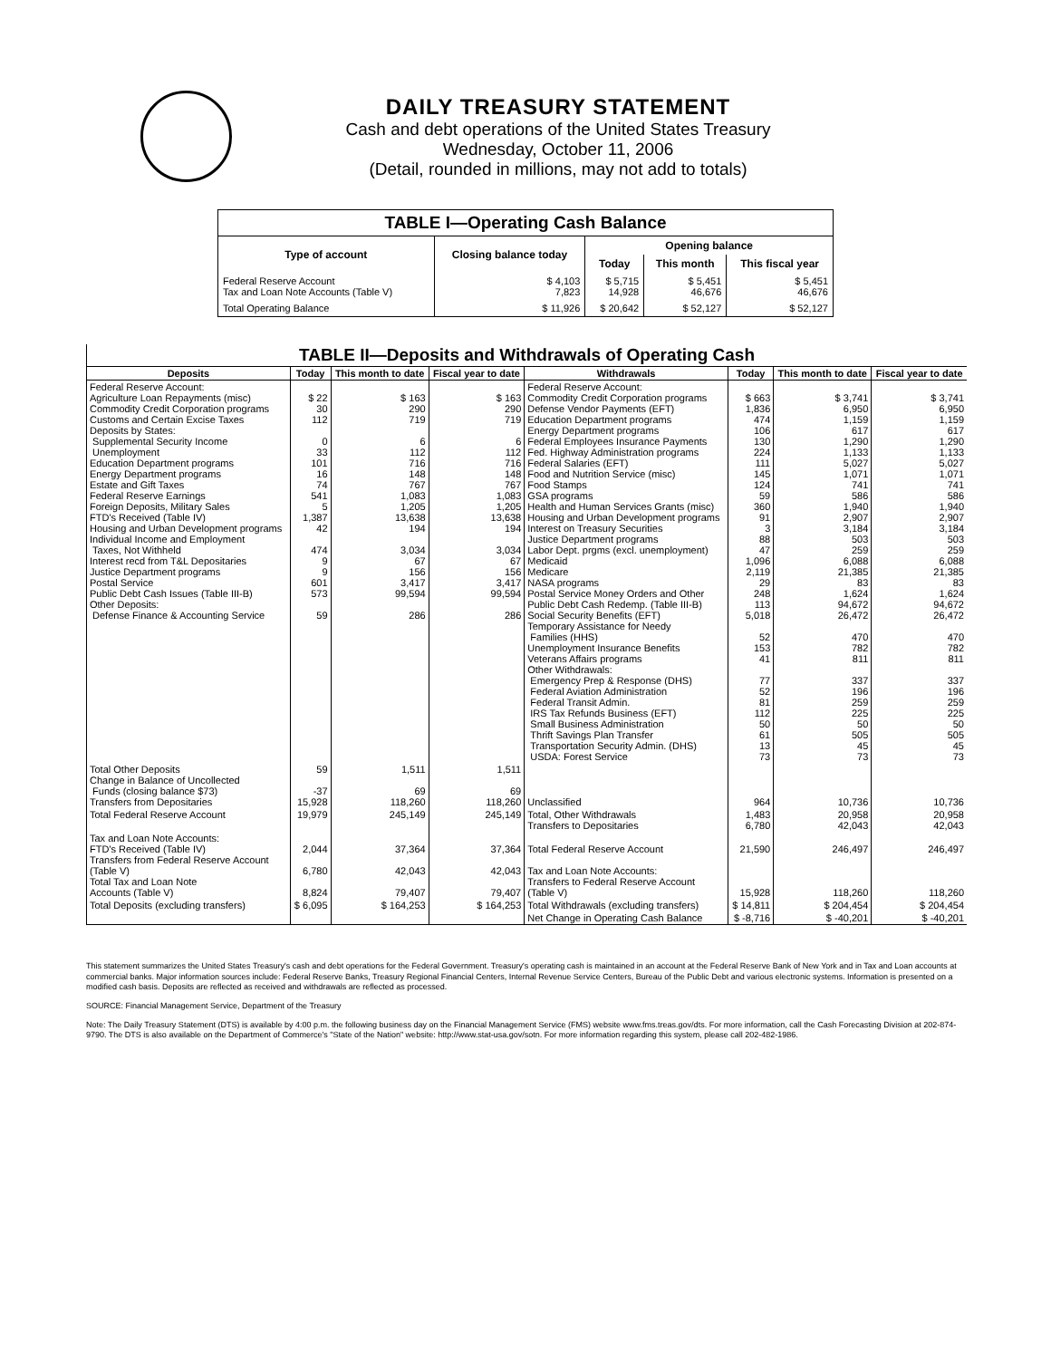DAILY TREASURY STATEMENT
Cash and debt operations of the United States Treasury
Wednesday, October 11, 2006
(Detail, rounded in millions, may not add to totals)
| TABLE I—Operating Cash Balance | | | | |
| Type of account | Closing balance today | Opening balance | | |
| | | Today | This month | This fiscal year |
| Federal Reserve Account Tax and Loan Note Accounts (Table V) | $ 4,103 7,823 | $ 5,715 14,928 | $ 5,451 46,676 | $ 5,451 46,676 |
| Total Operating Balance | $ 11,926 | $ 20,642 | $ 52,127 | $ 52,127 |
| TABLE II—Deposits and Withdrawals of Operating Cash | | | | | | | |
| Deposits | Today | This month to date | Fiscal year to date | Withdrawals | Today | This month to date | Fiscal year to date |
| Federal Reserve Account: Agriculture Loan Repayments (misc) Commodity Credit Corporation programs Customs and Certain Excise Taxes Deposits by States: Supplemental Security Income Unemployment Education Department programs Energy Department programs Estate and Gift Taxes Federal Reserve Earnings Foreign Deposits, Military Sales FTD's Received (Table IV) Housing and Urban Development programs Individual Income and Employment Taxes, Not Withheld Interest recd from T&L Depositaries Justice Department programs Postal Service Public Debt Cash Issues (Table III-B) Other Deposits: Defense Finance & Accounting Service | $ 22 30 112 0 33 101 16 74 541 5 1,387 42 474 9 9 601 573 59 | $ 163 290 719 6 112 716 148 767 1,083 1,205 13,638 194 3,034 67 156 3,417 99,594 286 | $ 163 290 719 6 112 716 148 767 1,083 1,205 13,638 194 3,034 67 156 3,417 99,594 286 | Federal Reserve Account: Commodity Credit Corporation programs Defense Vendor Payments (EFT) Education Department programs Energy Department programs Federal Employees Insurance Payments Fed. Highway Administration programs Federal Salaries (EFT) Food and Nutrition Service (misc) Food Stamps GSA programs Health and Human Services Grants (misc) Housing and Urban Development programs Interest on Treasury Securities Justice Department programs Labor Dept. prgms (excl. unemployment) Medicaid Medicare NASA programs Postal Service Money Orders and Other Public Debt Cash Redemp. (Table III-B) Social Security Benefits (EFT) Temporary Assistance for Needy Families (HHS) Unemployment Insurance Benefits Veterans Affairs programs Other Withdrawals: Emergency Prep & Response (DHS) Federal Aviation Administration Federal Transit Admin. IRS Tax Refunds Business (EFT) Small Business Administration Thrift Savings Plan Transfer Transportation Security Admin. (DHS) USDA: Forest Service | $ 663 1,836 474 106 130 224 111 145 124 59 360 91 3 88 47 1,096 2,119 29 248 113 5,018 52 153 41 77 52 81 112 50 61 13 73 | $ 3,741 6,950 1,159 617 1,290 1,133 5,027 1,071 741 586 1,940 2,907 3,184 503 259 6,088 21,385 83 1,624 94,672 26,472 470 782 811 337 196 259 225 50 505 45 73 | $ 3,741 6,950 1,159 617 1,290 1,133 5,027 1,071 741 586 1,940 2,907 3,184 503 259 6,088 21,385 83 1,624 94,672 26,472 470 782 811 337 196 259 225 50 505 45 73 |
| Total Other Deposits Change in Balance of Uncollected Funds (closing balance $73) Transfers from Depositaries | 59 -37 15,928 | 1,511 69 118,260 | 1,511 69 118,260 | Unclassified | 964 | 10,736 | 10,736 |
| Total Federal Reserve Account | 19,979 | 245,149 | 245,149 | Total, Other Withdrawals Transfers to Depositaries | 1,483 6,780 | 20,958 42,043 | 20,958 42,043 |
| Tax and Loan Note Accounts: FTD's Received (Table IV) Transfers from Federal Reserve Account (Table V) Total Tax and Loan Note Accounts (Table V) | 2,044 6,780 8,824 | 37,364 42,043 79,407 | 37,364 42,043 79,407 | Total Federal Reserve Account Tax and Loan Note Accounts: Transfers to Federal Reserve Account (Table V) | 21,590 15,928 | 246,497 118,260 | 246,497 118,260 |
| Total Deposits (excluding transfers) | $ 6,095 | $ 164,253 | $ 164,253 | Total Withdrawals (excluding transfers) | $ 14,811 | $ 204,454 | $ 204,454 |
| | | | | Net Change in Operating Cash Balance | $ -8,716 | $ -40,201 | $ -40,201 |
This statement summarizes the United States Treasury's cash and debt operations for the Federal Government. Treasury's operating cash is maintained in an account at the Federal Reserve Bank of New York and in Tax and Loan accounts at commercial banks. Major information sources include: Federal Reserve Banks, Treasury Regional Financial Centers, Internal Revenue Service Centers, Bureau of the Public Debt and various electronic systems. Information is presented on a modified cash basis. Deposits are reflected as received and withdrawals are reflected as processed.
SOURCE: Financial Management Service, Department of the Treasury
Note: The Daily Treasury Statement (DTS) is available by 4:00 p.m. the following business day on the Financial Management Service (FMS) website www.fms.treas.gov/dts. For more information, call the Cash Forecasting Division at 202-874-9790. The DTS is also available on the Department of Commerce's "State of the Nation" website: http://www.stat-usa.gov/sotn. For more information regarding this system, please call 202-482-1986.